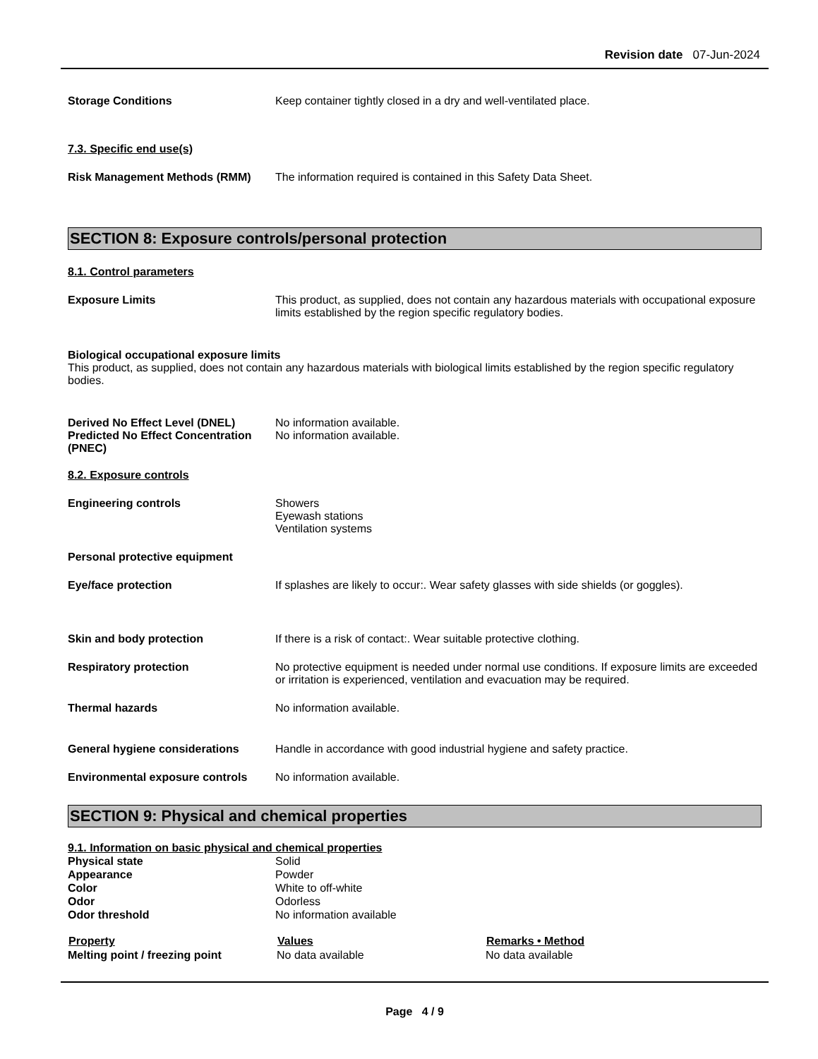Revision date 07-Jun-2024
Storage Conditions Keep container tightly closed in a dry and well-ventilated place.
7.3. Specific end use(s)
Risk Management Methods (RMM) The information required is contained in this Safety Data Sheet.
SECTION 8: Exposure controls/personal protection
8.1. Control parameters
Exposure Limits This product, as supplied, does not contain any hazardous materials with occupational exposure limits established by the region specific regulatory bodies.
Biological occupational exposure limits
This product, as supplied, does not contain any hazardous materials with biological limits established by the region specific regulatory bodies.
Derived No Effect Level (DNEL) No information available.
Predicted No Effect Concentration (PNEC)
No information available.
8.2. Exposure controls
Engineering controls Showers
Eyewash stations
Ventilation systems
Personal protective equipment
Eye/face protection If splashes are likely to occur:. Wear safety glasses with side shields (or goggles).
Skin and body protection If there is a risk of contact:. Wear suitable protective clothing.
Respiratory protection No protective equipment is needed under normal use conditions. If exposure limits are exceeded or irritation is experienced, ventilation and evacuation may be required.
Thermal hazards No information available.
General hygiene considerations Handle in accordance with good industrial hygiene and safety practice.
Environmental exposure controls
No information available.
SECTION 9: Physical and chemical properties
9.1. Information on basic physical and chemical properties
| Physical state | Solid |
| Appearance | Powder |
| Color | White to off-white |
| Odor | Odorless |
| Odor threshold | No information available |
| Property | Values | Remarks • Method |
| --- | --- | --- |
| Melting point / freezing point | No data available | No data available |
Page 4 / 9